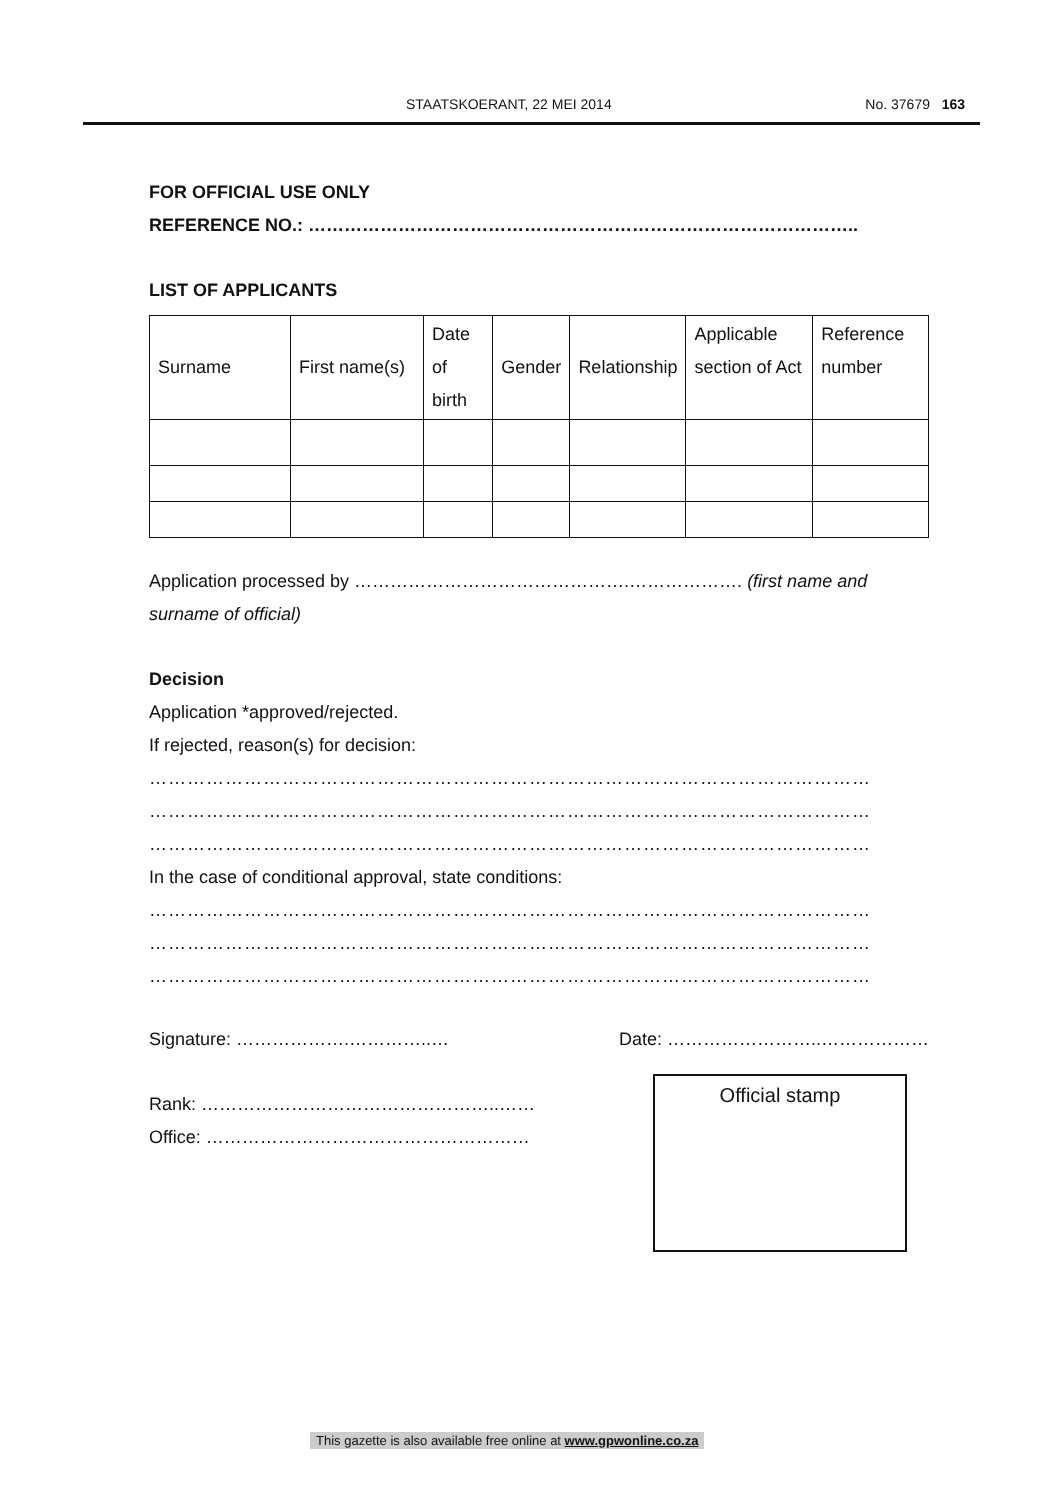STAATSKOERANT, 22 MEI 2014 No. 37679 163
FOR OFFICIAL USE ONLY
REFERENCE NO.: ………………………………………………………………………………..
LIST OF APPLICANTS
| Surname | First name(s) | Date of birth | Gender | Relationship | Applicable section of Act | Reference number |
Application processed by ……………………………………….………………. (first name and surname of official)
Decision
Application *approved/rejected.
If rejected, reason(s) for decision:
……………………………………………………………………………………………………
……………………………………………………………………………………………………
……………………………………………………………………………………………………
In the case of conditional approval, state conditions:
……………………………………………………………………………………………………
……………………………………………………………………………………………………
……………………………………………………………………………………………………
Signature: ……………….…………..… Date: ……………………..………………
Rank: …………………………………………..……
Office: ………………………………………………
Official stamp
This gazette is also available free online at www.gpwonline.co.za